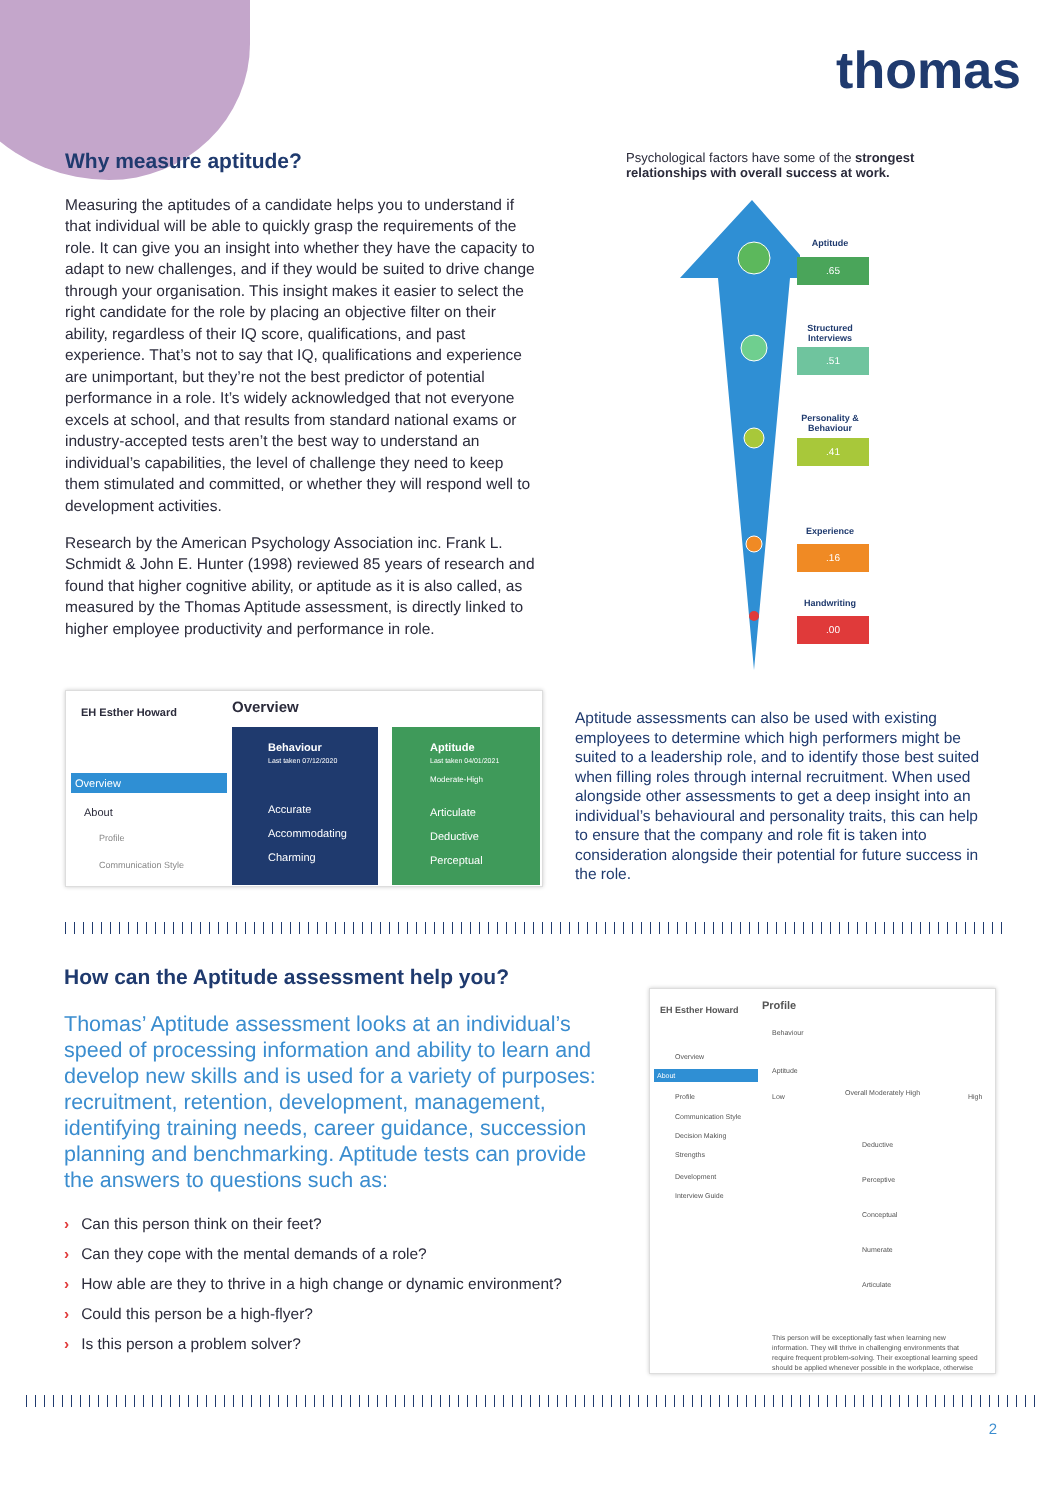thomas
Why measure aptitude?
Measuring the aptitudes of a candidate helps you to understand if that individual will be able to quickly grasp the requirements of the role. It can give you an insight into whether they have the capacity to adapt to new challenges, and if they would be suited to drive change through your organisation. This insight makes it easier to select the right candidate for the role by placing an objective filter on their ability, regardless of their IQ score, qualifications, and past experience. That’s not to say that IQ, qualifications and experience are unimportant, but they’re not the best predictor of potential performance in a role. It’s widely acknowledged that not everyone excels at school, and that results from standard national exams or industry-accepted tests aren’t the best way to understand an individual’s capabilities, the level of challenge they need to keep them stimulated and committed, or whether they will respond well to development activities.
Research by the American Psychology Association inc. Frank L. Schmidt & John E. Hunter (1998) reviewed 85 years of research and found that higher cognitive ability, or aptitude as it is also called, as measured by the Thomas Aptitude assessment, is directly linked to higher employee productivity and performance in role.
Psychological factors have some of the strongest relationships with overall success at work.
Aptitude
.65
Structured Interviews
.51
Personality & Behaviour
.41
Experience
.16
Handwriting
.00
EH Esther Howard
Overview
About
Profile
Communication Style
Overview
Behaviour
Last taken 07/12/2020
Accurate
Accommodating
Charming
Aptitude
Last taken 04/01/2021
Moderate-High
Articulate
Deductive
Perceptual
Aptitude assessments can also be used with existing employees to determine which high performers might be suited to a leadership role, and to identify those best suited when filling roles through internal recruitment. When used alongside other assessments to get a deep insight into an individual’s behavioural and personality traits, this can help to ensure that the company and role fit is taken into consideration alongside their potential for future success in the role.
How can the Aptitude assessment help you?
Thomas’ Aptitude assessment looks at an individual’s speed of processing information and ability to learn and develop new skills and is used for a variety of purposes: recruitment, retention, development, management, identifying training needs, career guidance, succession planning and benchmarking. Aptitude tests can provide the answers to questions such as:
› Can this person think on their feet?
› Can they cope with the mental demands of a role?
› How able are they to thrive in a high change or dynamic environment?
› Could this person be a high-flyer?
› Is this person a problem solver?
EH Esther Howard Profile
Overview
About
Profile
Communication Style
Decision Making
Strengths
Development
Interview Guide
Behaviour
Aptitude
Low Overall Moderately High High
Deductive
Perceptive
Conceptual
Numerate
Articulate
This person will be exceptionally fast when learning new information. They will thrive in challenging environments that require frequent problem-solving. Their exceptional learning speed should be applied whenever possible in the workplace, otherwise
2